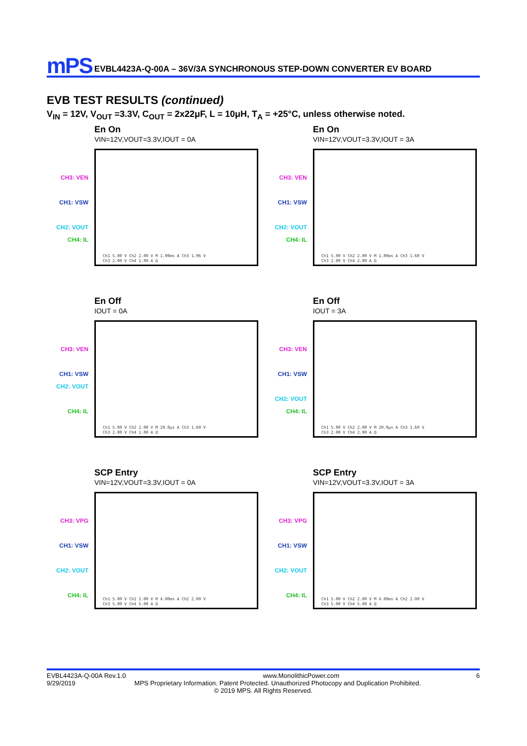mPS
EVBL4423A-Q-00A – 36V/3A SYNCHRONOUS STEP-DOWN CONVERTER EV BOARD
EVB TEST RESULTS (continued)
V<sub>IN</sub> = 12V, V<sub>OUT</sub> =3.3V, C<sub>OUT</sub> = 2x22μF, L = 10μH, T<sub>A</sub> = +25°C, unless otherwise noted.
CH3: VEN
CH1: VSW
CH2: VOUT
CH4: IL
En On
VIN=12V,VOUT=3.3V,IOUT = 0A
Ch1 5.00 V Ch2 2.00 V M 1.00ms A Ch3 1.96 V
Ch3 2.00 V Ch4 1.00 A Ω
CH3: VEN
CH1: VSW
CH2: VOUT
CH4: IL
En On
VIN=12V,VOUT=3.3V,IOUT = 3A
Ch1 5.00 V Ch2 2.00 V M 1.00ms A Ch3 1.60 V
Ch3 2.00 V Ch4 2.00 A Ω
CH3: VEN
CH1: VSW
CH2: VOUT
CH4: IL
En Off
IOUT = 0A
Ch1 5.00 V Ch2 2.00 V M 20.0μs A Ch3 1.60 V
Ch3 2.00 V Ch4 1.00 A Ω
CH3: VEN
CH1: VSW
CH2: VOUT
CH4: IL
En Off
IOUT = 3A
Ch1 5.00 V Ch2 2.00 V M 20.0μs A Ch3 1.60 V
Ch3 2.00 V Ch4 2.00 A Ω
CH3: VPG
CH1: VSW
CH2: VOUT
CH4: IL
SCP Entry
VIN=12V,VOUT=3.3V,IOUT = 0A
Ch1 5.00 V Ch2 2.00 V M 4.00ms A Ch2 2.00 V
Ch3 5.00 V Ch4 5.00 A Ω
CH3: VPG
CH1: VSW
CH2: VOUT
CH4: IL
SCP Entry
VIN=12V,VOUT=3.3V,IOUT = 3A
Ch1 5.00 V Ch2 2.00 V M 4.00ms A Ch2 2.00 V
Ch3 5.00 V Ch4 5.00 A Ω
EVBL4423A-Q-00A Rev.1.0 www.MonolithicPower.com 6
9/29/2019 MPS Proprietary Information. Patent Protected. Unauthorized Photocopy and Duplication Prohibited.
© 2019 MPS. All Rights Reserved.